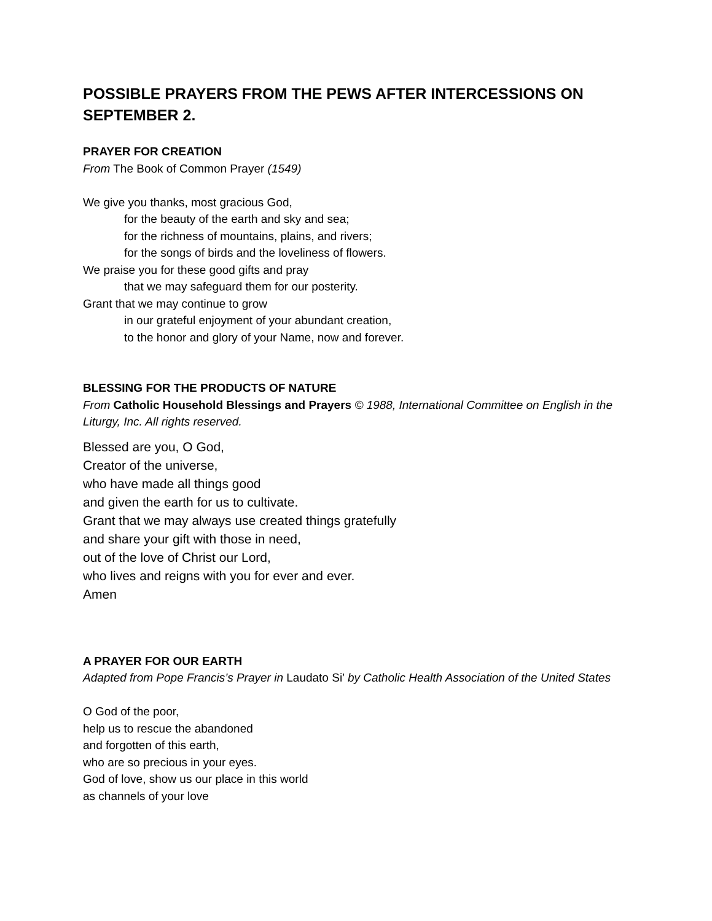POSSIBLE PRAYERS FROM THE PEWS AFTER INTERCESSIONS ON SEPTEMBER 2.
PRAYER FOR CREATION
From The Book of Common Prayer (1549)
We give you thanks, most gracious God,
for the beauty of the earth and sky and sea;
for the richness of mountains, plains, and rivers;
for the songs of birds and the loveliness of flowers.
We praise you for these good gifts and pray
that we may safeguard them for our posterity.
Grant that we may continue to grow
in our grateful enjoyment of your abundant creation,
to the honor and glory of your Name, now and forever.
BLESSING FOR THE PRODUCTS OF NATURE
From Catholic Household Blessings and Prayers © 1988, International Committee on English in the Liturgy, Inc. All rights reserved.
Blessed are you, O God,
Creator of the universe,
who have made all things good
and given the earth for us to cultivate.
Grant that we may always use created things gratefully
and share your gift with those in need,
out of the love of Christ our Lord,
who lives and reigns with you for ever and ever.
Amen
A PRAYER FOR OUR EARTH
Adapted from Pope Francis’s Prayer in Laudato Si’ by Catholic Health Association of the United States
O God of the poor,
help us to rescue the abandoned
and forgotten of this earth,
who are so precious in your eyes.
God of love, show us our place in this world
as channels of your love